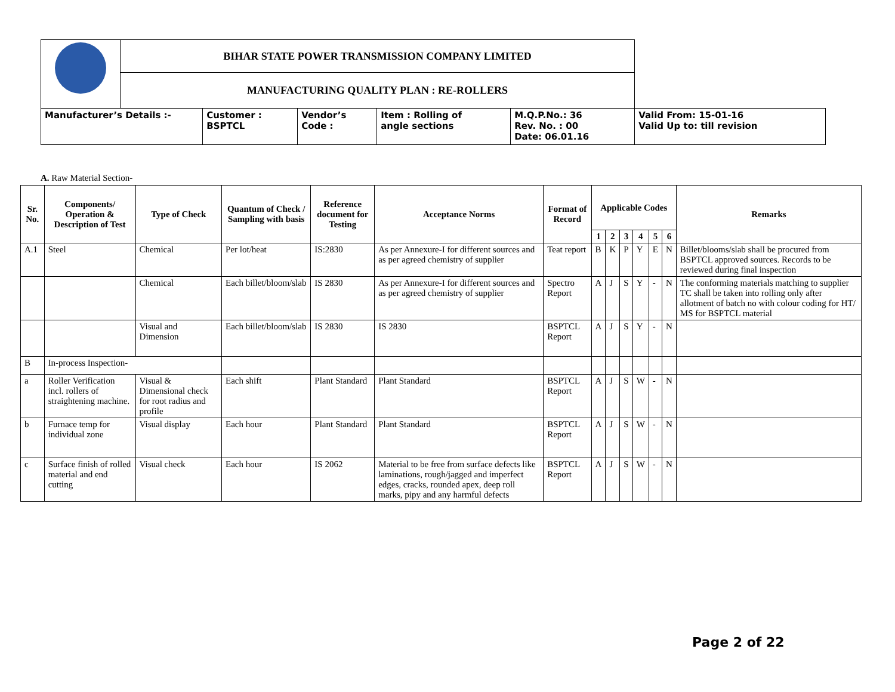| | BIHAR STATE POWER TRANSMISSION COMPANY LIMITED | | | | | |
| | MANUFACTURING QUALITY PLAN : RE-ROLLERS | | | | | |
| Manufacturer’s Details :- | | Customer : BSPTCL | Vendor’s Code : | Item : Rolling of angle sections | M.Q.P.No.: 36 Rev. No. : 00 Date: 06.01.16 | Valid From: 15-01-16 Valid Up to: till revision |
A. Raw Material Section-
| Sr. No. | Components/ Operation & Description of Test | Type of Check | Quantum of Check / Sampling with basis | Reference document for Testing | Acceptance Norms | Format of Record | Applicable Codes | | | | | | Remarks |
| --- | --- | --- | --- | --- | --- | --- | --- | --- | --- | --- | --- | --- | --- |
| | | | | | | | 1 | 2 | 3 | 4 | 5 | 6 | |
| A.1 | Steel | Chemical | Per lot/heat | IS:2830 | As per Annexure-I for different sources and as per agreed chemistry of supplier | Teat report | B | K | P | Y | E | N | Billet/blooms/slab shall be procured from BSPTCL approved sources. Records to be reviewed during final inspection |
| | | Chemical | Each billet/bloom/slab | IS 2830 | As per Annexure-I for different sources and as per agreed chemistry of supplier | Spectro Report | A | J | S | Y | - | N | The conforming materials matching to supplier TC shall be taken into rolling only after allotment of batch no with colour coding for HT/ MS for BSPTCL material |
| | | Visual and Dimension | Each billet/bloom/slab | IS 2830 | IS 2830 | BSPTCL Report | A | J | S | Y | - | N | |
| B | In-process Inspection- | | | | | | | | | | | | |
| a | Roller Verification incl. rollers of straightening machine. | Visual & Dimensional check for root radius and profile | Each shift | Plant Standard | Plant Standard | BSPTCL Report | A | J | S | W | - | N | |
| b | Furnace temp for individual zone | Visual display | Each hour | Plant Standard | Plant Standard | BSPTCL Report | A | J | S | W | - | N | |
| c | Surface finish of rolled material and end cutting | Visual check | Each hour | IS 2062 | Material to be free from surface defects like laminations, rough/jagged and imperfect edges, cracks, rounded apex, deep roll marks, pipy and any harmful defects | BSPTCL Report | A | J | S | W | - | N | |
Page 2 of 22